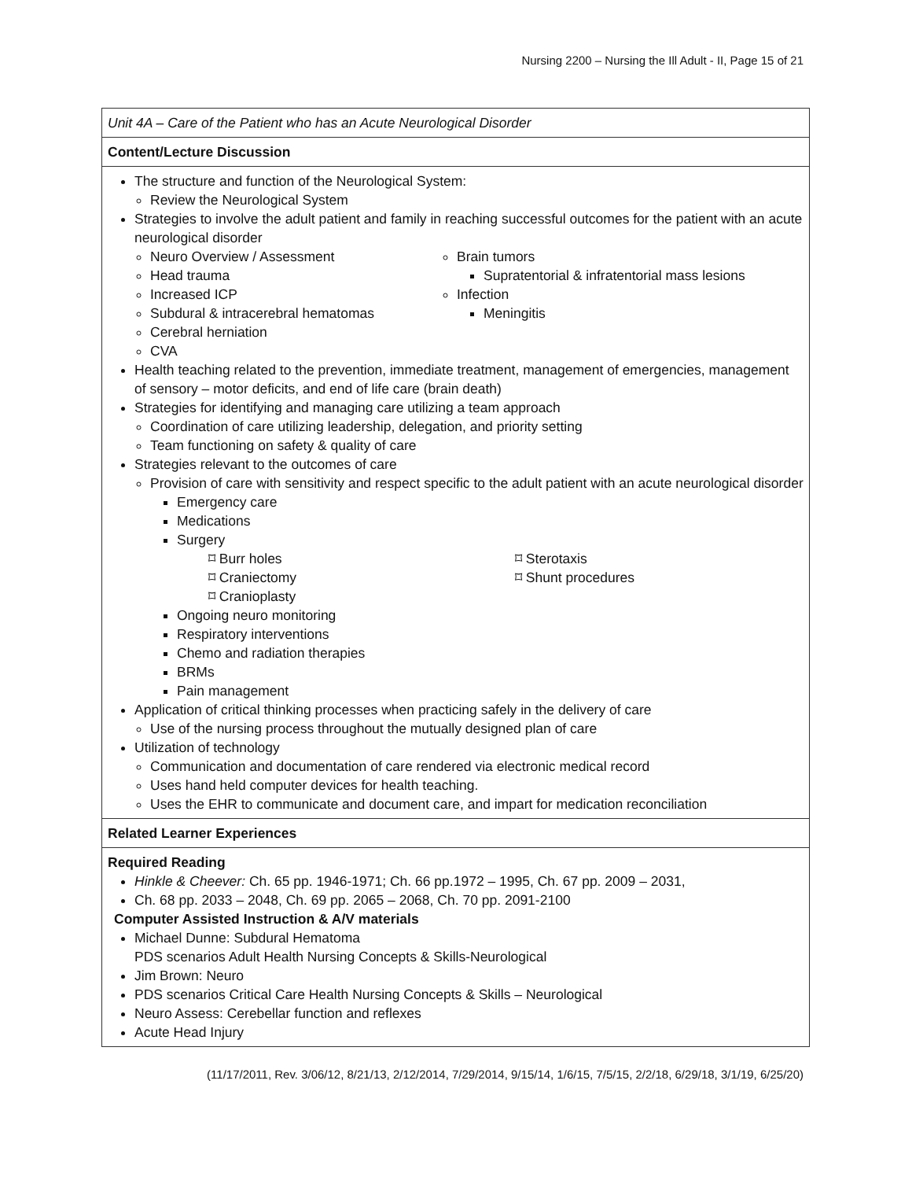Nursing 2200 – Nursing the Ill Adult - II, Page 15 of 21
| Unit 4A – Care of the Patient who has an Acute Neurological Disorder |
| Content/Lecture Discussion |
| The structure and function of the Neurological System: Review the Neurological System Strategies to involve the adult patient and family in reaching successful outcomes for the patient with an acute neurological disorder Neuro Overview / Assessment Head trauma Increased ICP Subdural & intracerebral hematomas Cerebral herniation CVA Brain tumors Supratentorial & infratentorial mass lesions Infection Meningitis Health teaching related to the prevention, immediate treatment, management of emergencies, management of sensory – motor deficits, and end of life care (brain death) Strategies for identifying and managing care utilizing a team approach Coordination of care utilizing leadership, delegation, and priority setting Team functioning on safety & quality of care Strategies relevant to the outcomes of care Provision of care with sensitivity and respect specific to the adult patient with an acute neurological disorder Emergency care Medications Surgery ⌑ Burr holes ⌑ Craniectomy ⌑ Cranioplasty ⌑ Sterotaxis ⌑ Shunt procedures Ongoing neuro monitoring Respiratory interventions Chemo and radiation therapies BRMs Pain management Application of critical thinking processes when practicing safely in the delivery of care Use of the nursing process throughout the mutually designed plan of care Utilization of technology Communication and documentation of care rendered via electronic medical record Uses hand held computer devices for health teaching. Uses the EHR to communicate and document care, and impart for medication reconciliation |
| Related Learner Experiences |
| Required Reading Hinkle & Cheever: Ch. 65 pp. 1946-1971; Ch. 66 pp.1972 – 1995, Ch. 67 pp. 2009 – 2031, Ch. 68 pp. 2033 – 2048, Ch. 69 pp. 2065 – 2068, Ch. 70 pp. 2091-2100 Computer Assisted Instruction & A/V materials Michael Dunne: Subdural Hematoma PDS scenarios Adult Health Nursing Concepts & Skills-Neurological Jim Brown: Neuro PDS scenarios Critical Care Health Nursing Concepts & Skills – Neurological Neuro Assess: Cerebellar function and reflexes Acute Head Injury |
(11/17/2011, Rev. 3/06/12, 8/21/13, 2/12/2014, 7/29/2014, 9/15/14, 1/6/15, 7/5/15, 2/2/18, 6/29/18, 3/1/19, 6/25/20)